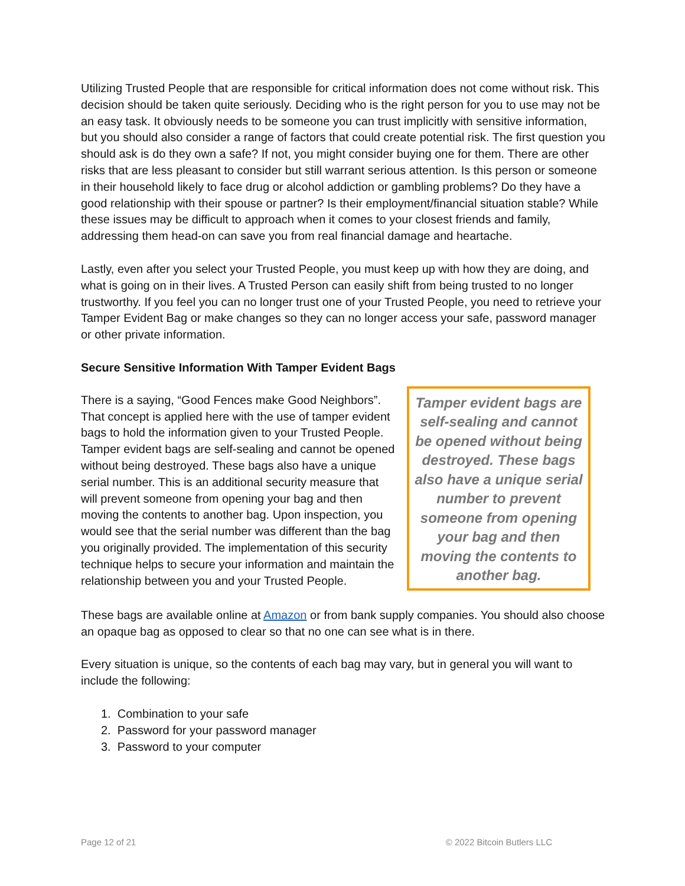Utilizing Trusted People that are responsible for critical information does not come without risk. This decision should be taken quite seriously. Deciding who is the right person for you to use may not be an easy task. It obviously needs to be someone you can trust implicitly with sensitive information, but you should also consider a range of factors that could create potential risk. The first question you should ask is do they own a safe? If not, you might consider buying one for them. There are other risks that are less pleasant to consider but still warrant serious attention. Is this person or someone in their household likely to face drug or alcohol addiction or gambling problems? Do they have a good relationship with their spouse or partner? Is their employment/financial situation stable? While these issues may be difficult to approach when it comes to your closest friends and family, addressing them head-on can save you from real financial damage and heartache.
Lastly, even after you select your Trusted People, you must keep up with how they are doing, and what is going on in their lives. A Trusted Person can easily shift from being trusted to no longer trustworthy. If you feel you can no longer trust one of your Trusted People, you need to retrieve your Tamper Evident Bag or make changes so they can no longer access your safe, password manager or other private information.
Secure Sensitive Information With Tamper Evident Bags
There is a saying, “Good Fences make Good Neighbors”. That concept is applied here with the use of tamper evident bags to hold the information given to your Trusted People. Tamper evident bags are self-sealing and cannot be opened without being destroyed. These bags also have a unique serial number. This is an additional security measure that will prevent someone from opening your bag and then moving the contents to another bag. Upon inspection, you would see that the serial number was different than the bag you originally provided. The implementation of this security technique helps to secure your information and maintain the relationship between you and your Trusted People.
Tamper evident bags are self-sealing and cannot be opened without being destroyed. These bags also have a unique serial number to prevent someone from opening your bag and then moving the contents to another bag.
These bags are available online at Amazon or from bank supply companies. You should also choose an opaque bag as opposed to clear so that no one can see what is in there.
Every situation is unique, so the contents of each bag may vary, but in general you will want to include the following:
1. Combination to your safe
2. Password for your password manager
3. Password to your computer
Page 12 of 21 © 2022 Bitcoin Butlers LLC